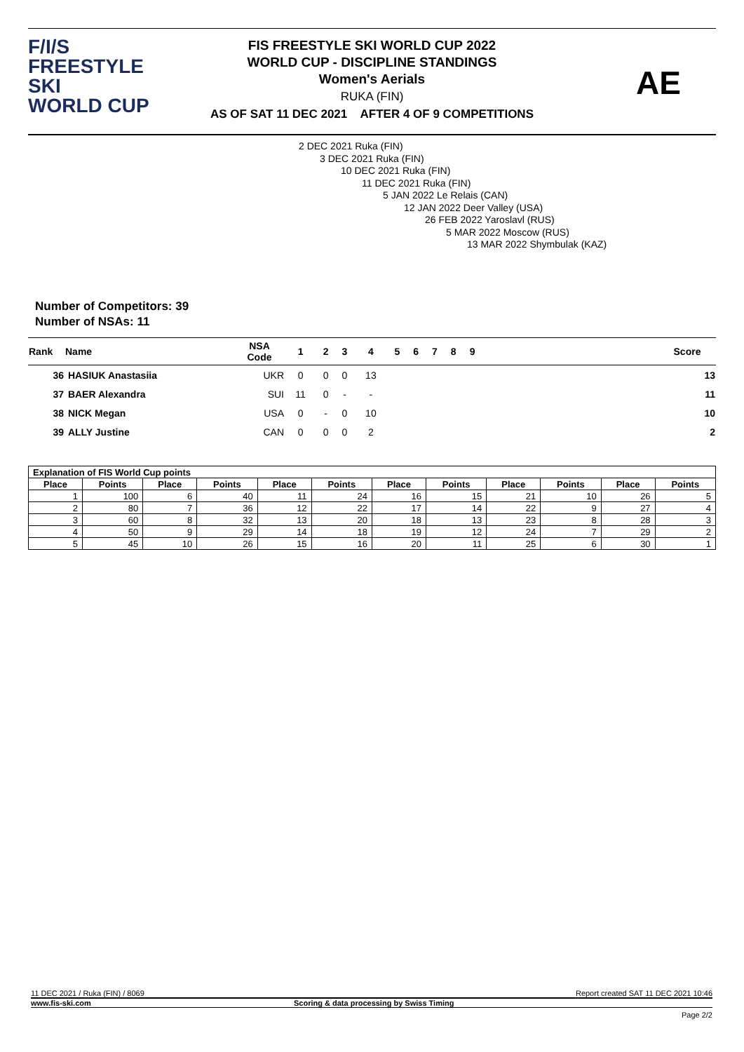F/I/S
FREESTYLE SKI
WORLD CUP
FIS FREESTYLE SKI WORLD CUP 2022
WORLD CUP - DISCIPLINE STANDINGS
Women's Aerials
RUKA (FIN)
AS OF SAT 11 DEC 2021 AFTER 4 OF 9 COMPETITIONS
AE
2 DEC 2021 Ruka (FIN)
3 DEC 2021 Ruka (FIN)
10 DEC 2021 Ruka (FIN)
11 DEC 2021 Ruka (FIN)
5 JAN 2022 Le Relais (CAN)
12 JAN 2022 Deer Valley (USA)
26 FEB 2022 Yaroslavl (RUS)
5 MAR 2022 Moscow (RUS)
13 MAR 2022 Shymbulak (KAZ)
Number of Competitors: 39
Number of NSAs: 11
| Rank | Name | NSA Code | 1 | 2 | 3 | 4 | 5 | 6 | 7 | 8 | 9 | | Score |
| --- | --- | --- | --- | --- | --- | --- | --- | --- | --- | --- | --- | --- | --- |
| 36 | HASIUK Anastasiia | UKR | 0 | 0 | 0 | 13 | | | | | | | 13 |
| 37 | BAER Alexandra | SUI | 11 | 0 | - | - | | | | | | | 11 |
| 38 | NICK Megan | USA | 0 | - | 0 | 10 | | | | | | | 10 |
| 39 | ALLY Justine | CAN | 0 | 0 | 0 | 2 | | | | | | | 2 |
| Explanation of FIS World Cup points | | | | | | | | | | | |
| --- | --- | --- | --- | --- | --- | --- | --- | --- | --- | --- | --- |
| Place | Points | Place | Points | Place | Points | Place | Points | Place | Points | Place | Points |
| 1 | 100 | 6 | 40 | 11 | 24 | 16 | 15 | 21 | 10 | 26 | 5 |
| 2 | 80 | 7 | 36 | 12 | 22 | 17 | 14 | 22 | 9 | 27 | 4 |
| 3 | 60 | 8 | 32 | 13 | 20 | 18 | 13 | 23 | 8 | 28 | 3 |
| 4 | 50 | 9 | 29 | 14 | 18 | 19 | 12 | 24 | 7 | 29 | 2 |
| 5 | 45 | 10 | 26 | 15 | 16 | 20 | 11 | 25 | 6 | 30 | 1 |
11 DEC 2021 / Ruka (FIN) / 8069 Report created SAT 11 DEC 2021 10:46
www.fis-ski.com Scoring & data processing by Swiss Timing
Page 2/2